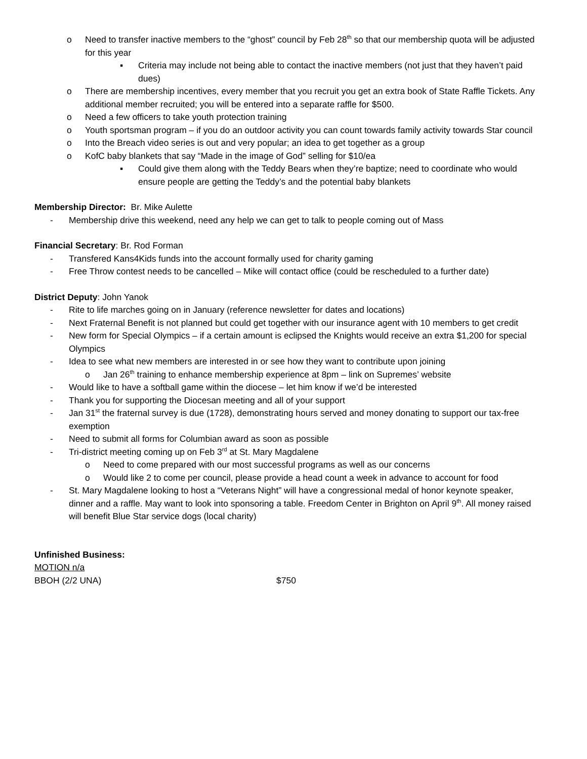o Need to transfer inactive members to the “ghost” council by Feb 28<sup>th</sup> so that our membership quota will be adjusted for this year
▪ Criteria may include not being able to contact the inactive members (not just that they haven’t paid dues)
o There are membership incentives, every member that you recruit you get an extra book of State Raffle Tickets. Any additional member recruited; you will be entered into a separate raffle for $500.
o Need a few officers to take youth protection training
o Youth sportsman program – if you do an outdoor activity you can count towards family activity towards Star council
o Into the Breach video series is out and very popular; an idea to get together as a group
o KofC baby blankets that say “Made in the image of God” selling for $10/ea
▪ Could give them along with the Teddy Bears when they’re baptize; need to coordinate who would ensure people are getting the Teddy’s and the potential baby blankets
Membership Director: Br. Mike Aulette
- Membership drive this weekend, need any help we can get to talk to people coming out of Mass
Financial Secretary: Br. Rod Forman
- Transfered Kans4Kids funds into the account formally used for charity gaming
- Free Throw contest needs to be cancelled – Mike will contact office (could be rescheduled to a further date)
District Deputy: John Yanok
- Rite to life marches going on in January (reference newsletter for dates and locations)
- Next Fraternal Benefit is not planned but could get together with our insurance agent with 10 members to get credit
- New form for Special Olympics – if a certain amount is eclipsed the Knights would receive an extra $1,200 for special Olympics
- Idea to see what new members are interested in or see how they want to contribute upon joining
o Jan 26<sup>th</sup> training to enhance membership experience at 8pm – link on Supremes’ website
- Would like to have a softball game within the diocese – let him know if we’d be interested
- Thank you for supporting the Diocesan meeting and all of your support
- Jan 31<sup>st</sup> the fraternal survey is due (1728), demonstrating hours served and money donating to support our tax-free exemption
- Need to submit all forms for Columbian award as soon as possible
- Tri-district meeting coming up on Feb 3<sup>rd</sup> at St. Mary Magdalene
o Need to come prepared with our most successful programs as well as our concerns
o Would like 2 to come per council, please provide a head count a week in advance to account for food
- St. Mary Magdalene looking to host a “Veterans Night” will have a congressional medal of honor keynote speaker, dinner and a raffle. May want to look into sponsoring a table. Freedom Center in Brighton on April 9<sup>th</sup>. All money raised will benefit Blue Star service dogs (local charity)
Unfinished Business:
MOTION n/a
BBOH (2/2 UNA) $750